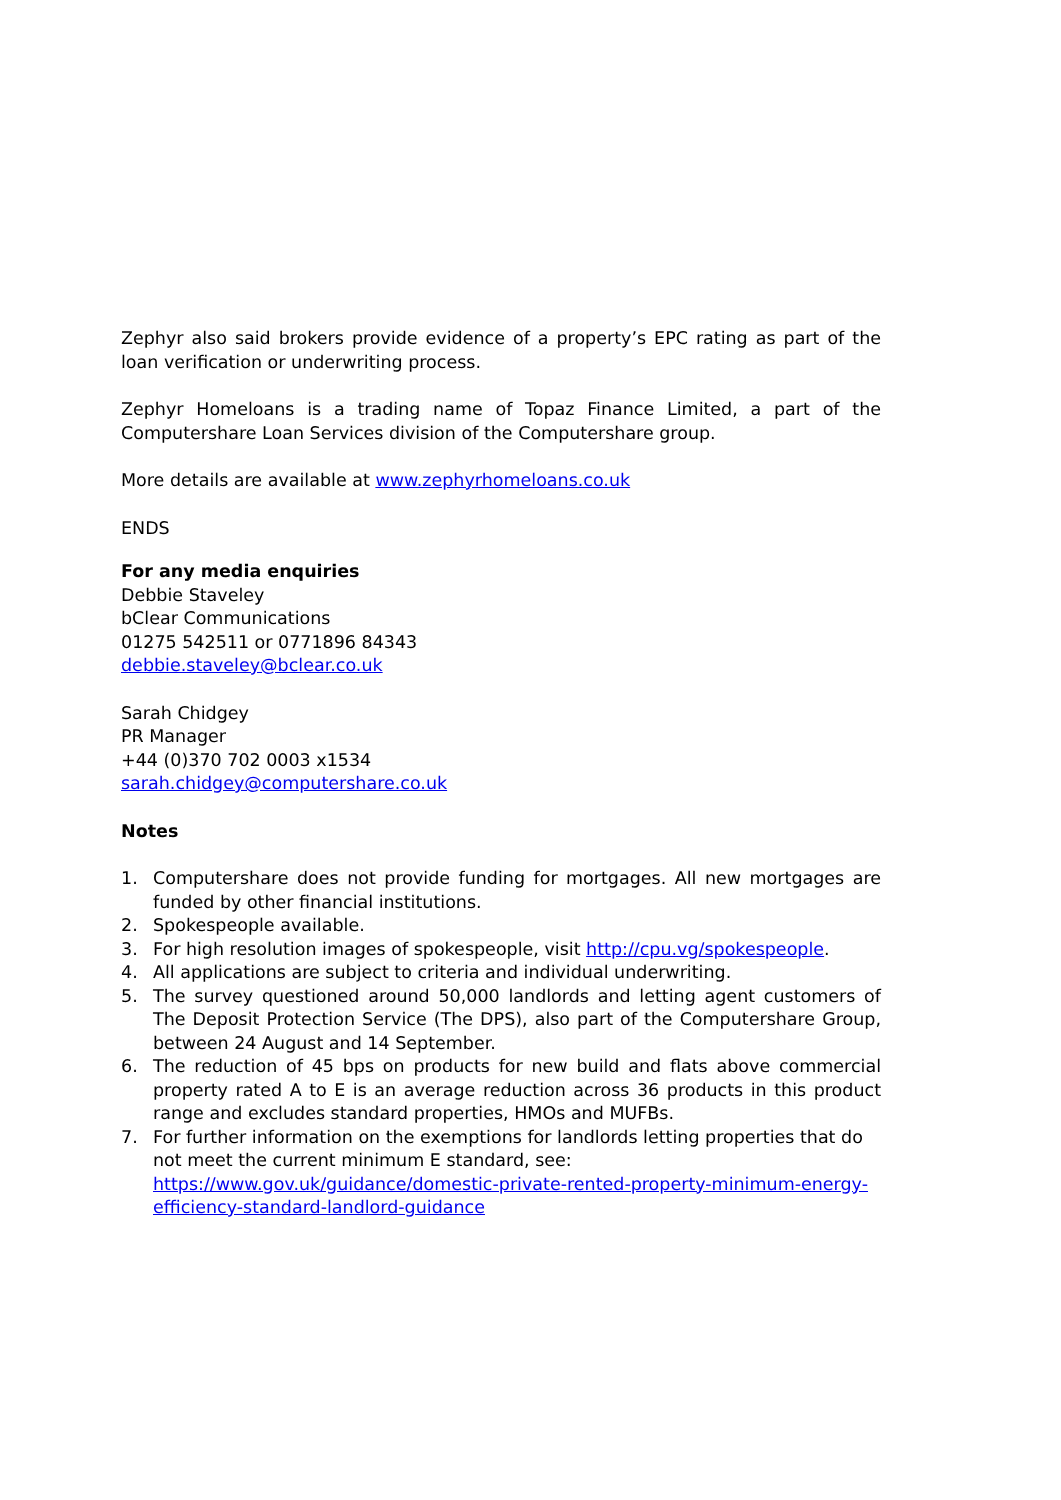Zephyr also said brokers provide evidence of a property’s EPC rating as part of the loan verification or underwriting process.
Zephyr Homeloans is a trading name of Topaz Finance Limited, a part of the Computershare Loan Services division of the Computershare group.
More details are available at www.zephyrhomeloans.co.uk
ENDS
For any media enquiries
Debbie Staveley
bClear Communications
01275 542511 or 0771896 84343
debbie.staveley@bclear.co.uk
Sarah Chidgey
PR Manager
+44 (0)370 702 0003 x1534
sarah.chidgey@computershare.co.uk
Notes
1. Computershare does not provide funding for mortgages. All new mortgages are funded by other financial institutions.
2. Spokespeople available.
3. For high resolution images of spokespeople, visit http://cpu.vg/spokespeople.
4. All applications are subject to criteria and individual underwriting.
5. The survey questioned around 50,000 landlords and letting agent customers of The Deposit Protection Service (The DPS), also part of the Computershare Group, between 24 August and 14 September.
6. The reduction of 45 bps on products for new build and flats above commercial property rated A to E is an average reduction across 36 products in this product range and excludes standard properties, HMOs and MUFBs.
7. For further information on the exemptions for landlords letting properties that do not meet the current minimum E standard, see: https://www.gov.uk/guidance/domestic-private-rented-property-minimum-energy-efficiency-standard-landlord-guidance